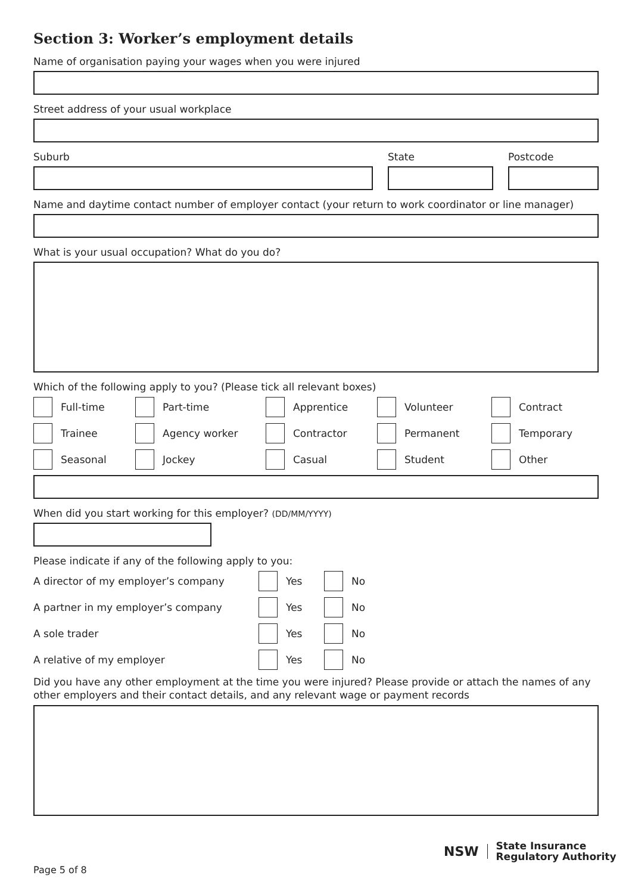Section 3: Worker’s employment details
Name of organisation paying your wages when you were injured
Street address of your usual workplace
Suburb State Postcode
Name and daytime contact number of employer contact (your return to work coordinator or line manager)
What is your usual occupation? What do you do?
Which of the following apply to you? (Please tick all relevant boxes)
Full-time
Part-time
Apprentice
Volunteer
Contract
Trainee
Agency worker
Contractor
Permanent
Temporary
Seasonal
Jockey
Casual
Student
Other
When did you start working for this employer? (DD/MM/YYYY)
Please indicate if any of the following apply to you:
A director of my employer’s company Yes No
A partner in my employer’s company Yes No
A sole trader Yes No
A relative of my employer Yes No
Did you have any other employment at the time you were injured? Please provide or attach the names of any other employers and their contact details, and any relevant wage or payment records
Page 5 of 8
NSW
State Insurance
Regulatory Authority